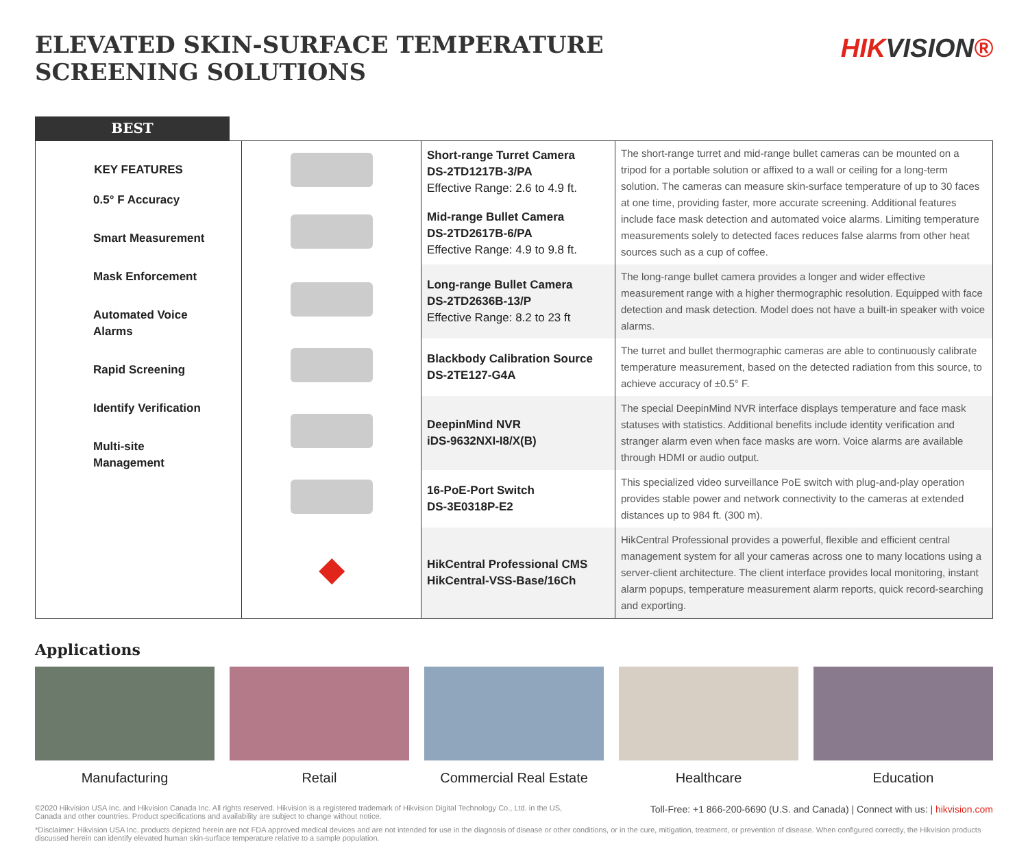ELEVATED SKIN-SURFACE TEMPERATURE
SCREENING SOLUTIONS
HIKVISION®
BEST
| KEY FEATURES 0.5° F Accuracy Smart Measurement Mask Enforcement Automated Voice Alarms Rapid Screening Identify Verification Multi-site Management | | Short-range Turret Camera DS-2TD1217B-3/PA Effective Range: 2.6 to 4.9 ft. | The short-range turret and mid-range bullet cameras can be mounted on a tripod for a portable solution or affixed to a wall or ceiling for a long-term solution. The cameras can measure skin-surface temperature of up to 30 faces at one time, providing faster, more accurate screening. Additional features include face mask detection and automated voice alarms. Limiting temperature measurements solely to detected faces reduces false alarms from other heat sources such as a cup of coffee. |
| | | Mid-range Bullet Camera DS-2TD2617B-6/PA Effective Range: 4.9 to 9.8 ft. | |
| | | Long-range Bullet Camera DS-2TD2636B-13/P Effective Range: 8.2 to 23 ft | The long-range bullet camera provides a longer and wider effective measurement range with a higher thermographic resolution. Equipped with face detection and mask detection. Model does not have a built-in speaker with voice alarms. |
| | | Blackbody Calibration Source DS-2TE127-G4A | The turret and bullet thermographic cameras are able to continuously calibrate temperature measurement, based on the detected radiation from this source, to achieve accuracy of ±0.5° F. |
| | | DeepinMind NVR iDS-9632NXI-I8/X(B) | The special DeepinMind NVR interface displays temperature and face mask statuses with statistics. Additional benefits include identity verification and stranger alarm even when face masks are worn. Voice alarms are available through HDMI or audio output. |
| | | 16-PoE-Port Switch DS-3E0318P-E2 | This specialized video surveillance PoE switch with plug-and-play operation provides stable power and network connectivity to the cameras at extended distances up to 984 ft. (300 m). |
| | ◆ | HikCentral Professional CMS HikCentral-VSS-Base/16Ch | HikCentral Professional provides a powerful, flexible and efficient central management system for all your cameras across one to many locations using a server-client architecture. The client interface provides local monitoring, instant alarm popups, temperature measurement alarm reports, quick record-searching and exporting. |
Applications
Manufacturing Retail Commercial Real Estate
Healthcare Education
©2020 Hikvision USA Inc. and Hikvision Canada Inc. All rights reserved. Hikvision is a registered trademark of Hikvision Digital Technology Co., Ltd. in the US,
Canada and other countries. Product specifications and availability are subject to change without notice.
Toll-Free: +1 866-200-6690 (U.S. and Canada) | Connect with us: | hikvision.com
*Disclaimer: Hikvision USA Inc. products depicted herein are not FDA approved medical devices and are not intended for use in the diagnosis of disease or other conditions, or in the cure, mitigation, treatment, or prevention of disease. When configured correctly, the Hikvision products discussed herein can identify elevated human skin-surface temperature relative to a sample population.